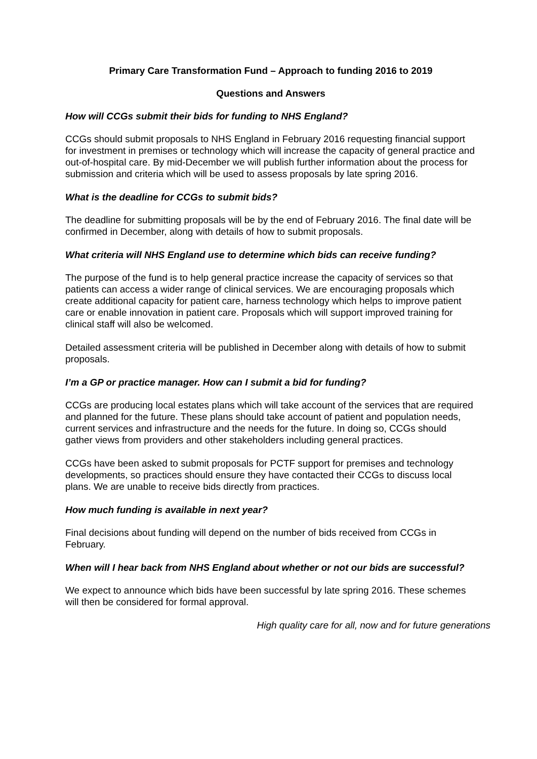Primary Care Transformation Fund – Approach to funding 2016 to 2019
Questions and Answers
How will CCGs submit their bids for funding to NHS England?
CCGs should submit proposals to NHS England in February 2016 requesting financial support for investment in premises or technology which will increase the capacity of general practice and out-of-hospital care. By mid-December we will publish further information about the process for submission and criteria which will be used to assess proposals by late spring 2016.
What is the deadline for CCGs to submit bids?
The deadline for submitting proposals will be by the end of February 2016. The final date will be confirmed in December, along with details of how to submit proposals.
What criteria will NHS England use to determine which bids can receive funding?
The purpose of the fund is to help general practice increase the capacity of services so that patients can access a wider range of clinical services. We are encouraging proposals which create additional capacity for patient care, harness technology which helps to improve patient care or enable innovation in patient care. Proposals which will support improved training for clinical staff will also be welcomed.
Detailed assessment criteria will be published in December along with details of how to submit proposals.
I’m a GP or practice manager. How can I submit a bid for funding?
CCGs are producing local estates plans which will take account of the services that are required and planned for the future. These plans should take account of patient and population needs, current services and infrastructure and the needs for the future. In doing so, CCGs should gather views from providers and other stakeholders including general practices.
CCGs have been asked to submit proposals for PCTF support for premises and technology developments, so practices should ensure they have contacted their CCGs to discuss local plans. We are unable to receive bids directly from practices.
How much funding is available in next year?
Final decisions about funding will depend on the number of bids received from CCGs in February.
When will I hear back from NHS England about whether or not our bids are successful?
We expect to announce which bids have been successful by late spring 2016. These schemes will then be considered for formal approval.
High quality care for all, now and for future generations